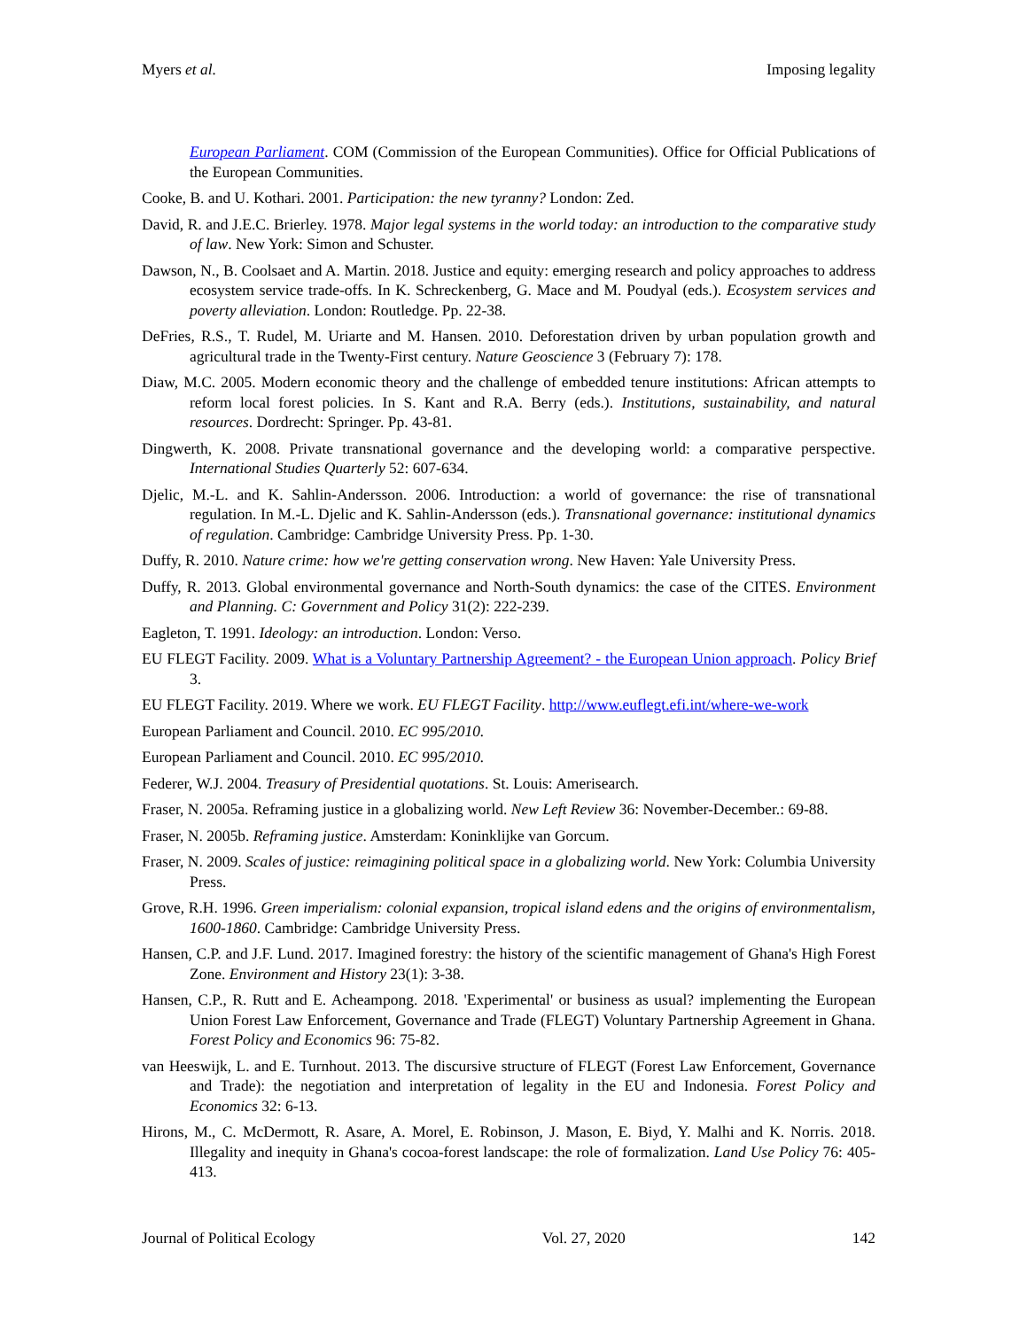Myers et al. Imposing legality
European Parliament. COM (Commission of the European Communities). Office for Official Publications of the European Communities.
Cooke, B. and U. Kothari. 2001. Participation: the new tyranny? London: Zed.
David, R. and J.E.C. Brierley. 1978. Major legal systems in the world today: an introduction to the comparative study of law. New York: Simon and Schuster.
Dawson, N., B. Coolsaet and A. Martin. 2018. Justice and equity: emerging research and policy approaches to address ecosystem service trade-offs. In K. Schreckenberg, G. Mace and M. Poudyal (eds.). Ecosystem services and poverty alleviation. London: Routledge. Pp. 22-38.
DeFries, R.S., T. Rudel, M. Uriarte and M. Hansen. 2010. Deforestation driven by urban population growth and agricultural trade in the Twenty-First century. Nature Geoscience 3 (February 7): 178.
Diaw, M.C. 2005. Modern economic theory and the challenge of embedded tenure institutions: African attempts to reform local forest policies. In S. Kant and R.A. Berry (eds.). Institutions, sustainability, and natural resources. Dordrecht: Springer. Pp. 43-81.
Dingwerth, K. 2008. Private transnational governance and the developing world: a comparative perspective. International Studies Quarterly 52: 607-634.
Djelic, M.-L. and K. Sahlin-Andersson. 2006. Introduction: a world of governance: the rise of transnational regulation. In M.-L. Djelic and K. Sahlin-Andersson (eds.). Transnational governance: institutional dynamics of regulation. Cambridge: Cambridge University Press. Pp. 1-30.
Duffy, R. 2010. Nature crime: how we're getting conservation wrong. New Haven: Yale University Press.
Duffy, R. 2013. Global environmental governance and North-South dynamics: the case of the CITES. Environment and Planning. C: Government and Policy 31(2): 222-239.
Eagleton, T. 1991. Ideology: an introduction. London: Verso.
EU FLEGT Facility. 2009. What is a Voluntary Partnership Agreement? - the European Union approach. Policy Brief 3.
EU FLEGT Facility. 2019. Where we work. EU FLEGT Facility. http://www.euflegt.efi.int/where-we-work
European Parliament and Council. 2010. EC 995/2010.
European Parliament and Council. 2010. EC 995/2010.
Federer, W.J. 2004. Treasury of Presidential quotations. St. Louis: Amerisearch.
Fraser, N. 2005a. Reframing justice in a globalizing world. New Left Review 36: November-December.: 69-88.
Fraser, N. 2005b. Reframing justice. Amsterdam: Koninklijke van Gorcum.
Fraser, N. 2009. Scales of justice: reimagining political space in a globalizing world. New York: Columbia University Press.
Grove, R.H. 1996. Green imperialism: colonial expansion, tropical island edens and the origins of environmentalism, 1600-1860. Cambridge: Cambridge University Press.
Hansen, C.P. and J.F. Lund. 2017. Imagined forestry: the history of the scientific management of Ghana's High Forest Zone. Environment and History 23(1): 3-38.
Hansen, C.P., R. Rutt and E. Acheampong. 2018. 'Experimental' or business as usual? implementing the European Union Forest Law Enforcement, Governance and Trade (FLEGT) Voluntary Partnership Agreement in Ghana. Forest Policy and Economics 96: 75-82.
van Heeswijk, L. and E. Turnhout. 2013. The discursive structure of FLEGT (Forest Law Enforcement, Governance and Trade): the negotiation and interpretation of legality in the EU and Indonesia. Forest Policy and Economics 32: 6-13.
Hirons, M., C. McDermott, R. Asare, A. Morel, E. Robinson, J. Mason, E. Biyd, Y. Malhi and K. Norris. 2018. Illegality and inequity in Ghana's cocoa-forest landscape: the role of formalization. Land Use Policy 76: 405-413.
Journal of Political Ecology Vol. 27, 2020 142